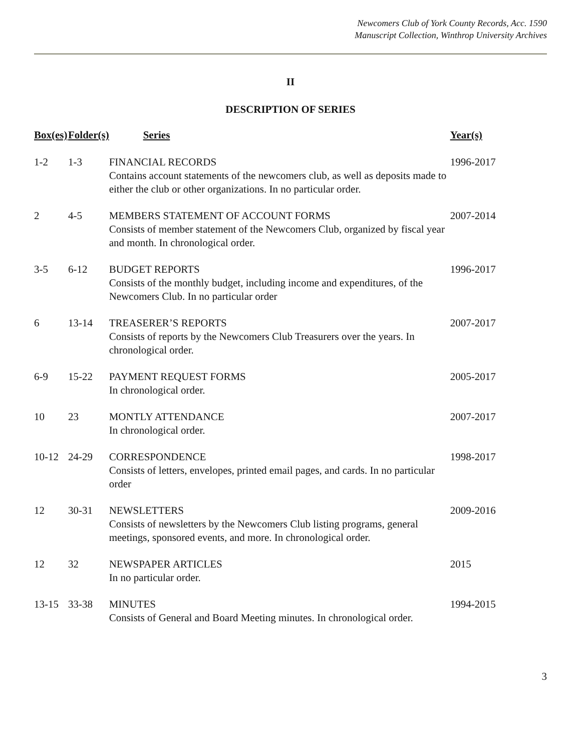Newcomers Club of York County Records, Acc. 1590
Manuscript Collection, Winthrop University Archives
II
DESCRIPTION OF SERIES
| Box(es) | Folder(s) | Series | Year(s) |
| --- | --- | --- | --- |
| 1-2 | 1-3 | FINANCIAL RECORDS Contains account statements of the newcomers club, as well as deposits made to either the club or other organizations. In no particular order. | 1996-2017 |
| 2 | 4-5 | MEMBERS STATEMENT OF ACCOUNT FORMS Consists of member statement of the Newcomers Club, organized by fiscal year and month. In chronological order. | 2007-2014 |
| 3-5 | 6-12 | BUDGET REPORTS Consists of the monthly budget, including income and expenditures, of the Newcomers Club. In no particular order | 1996-2017 |
| 6 | 13-14 | TREASERER’S REPORTS Consists of reports by the Newcomers Club Treasurers over the years. In chronological order. | 2007-2017 |
| 6-9 | 15-22 | PAYMENT REQUEST FORMS In chronological order. | 2005-2017 |
| 10 | 23 | MONTLY ATTENDANCE In chronological order. | 2007-2017 |
| 10-12 | 24-29 | CORRESPONDENCE Consists of letters, envelopes, printed email pages, and cards. In no particular order | 1998-2017 |
| 12 | 30-31 | NEWSLETTERS Consists of newsletters by the Newcomers Club listing programs, general meetings, sponsored events, and more. In chronological order. | 2009-2016 |
| 12 | 32 | NEWSPAPER ARTICLES In no particular order. | 2015 |
| 13-15 | 33-38 | MINUTES Consists of General and Board Meeting minutes. In chronological order. | 1994-2015 |
3